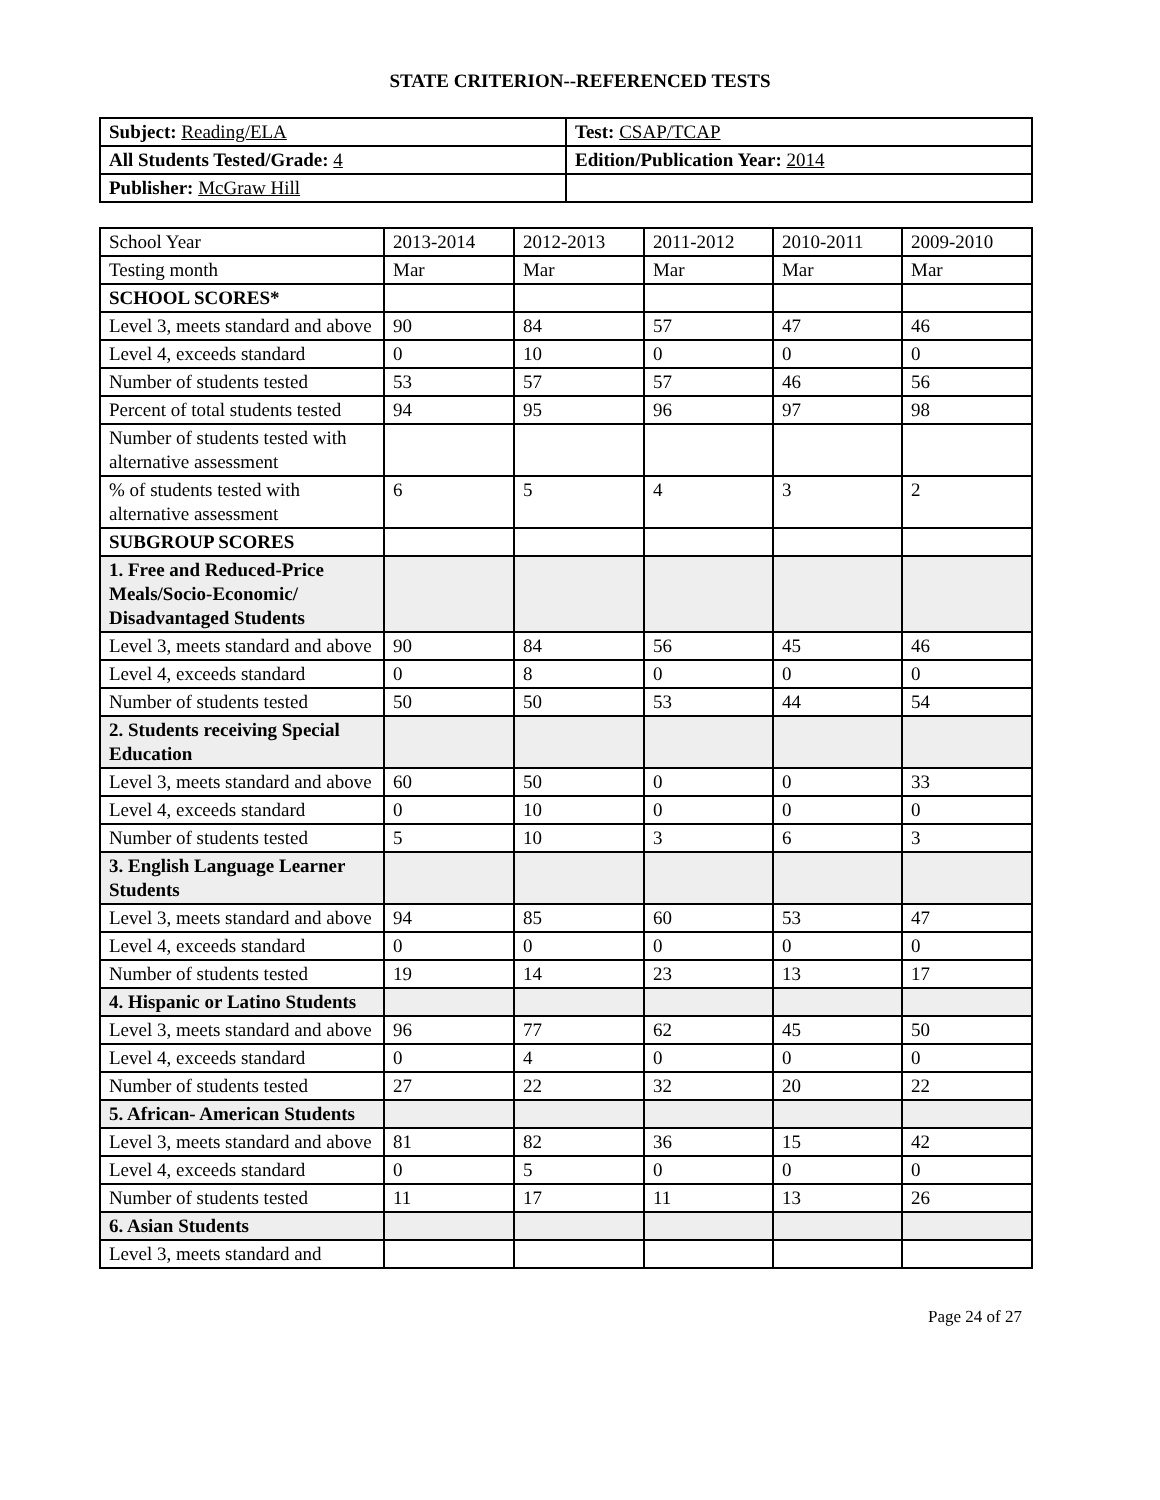STATE CRITERION--REFERENCED TESTS
| Subject: Reading/ELA | Test: CSAP/TCAP |
| All Students Tested/Grade: 4 | Edition/Publication Year: 2014 |
| Publisher: McGraw Hill | |
| School Year | 2013-2014 | 2012-2013 | 2011-2012 | 2010-2011 | 2009-2010 |
| Testing month | Mar | Mar | Mar | Mar | Mar |
| SCHOOL SCORES* | | | | | |
| Level 3, meets standard and above | 90 | 84 | 57 | 47 | 46 |
| Level 4, exceeds standard | 0 | 10 | 0 | 0 | 0 |
| Number of students tested | 53 | 57 | 57 | 46 | 56 |
| Percent of total students tested | 94 | 95 | 96 | 97 | 98 |
| Number of students tested with alternative assessment | | | | | |
| % of students tested with alternative assessment | 6 | 5 | 4 | 3 | 2 |
| SUBGROUP SCORES | | | | | |
| 1. Free and Reduced-Price Meals/Socio-Economic/ Disadvantaged Students | | | | | |
| Level 3, meets standard and above | 90 | 84 | 56 | 45 | 46 |
| Level 4, exceeds standard | 0 | 8 | 0 | 0 | 0 |
| Number of students tested | 50 | 50 | 53 | 44 | 54 |
| 2. Students receiving Special Education | | | | | |
| Level 3, meets standard and above | 60 | 50 | 0 | 0 | 33 |
| Level 4, exceeds standard | 0 | 10 | 0 | 0 | 0 |
| Number of students tested | 5 | 10 | 3 | 6 | 3 |
| 3. English Language Learner Students | | | | | |
| Level 3, meets standard and above | 94 | 85 | 60 | 53 | 47 |
| Level 4, exceeds standard | 0 | 0 | 0 | 0 | 0 |
| Number of students tested | 19 | 14 | 23 | 13 | 17 |
| 4. Hispanic or Latino Students | | | | | |
| Level 3, meets standard and above | 96 | 77 | 62 | 45 | 50 |
| Level 4, exceeds standard | 0 | 4 | 0 | 0 | 0 |
| Number of students tested | 27 | 22 | 32 | 20 | 22 |
| 5. African- American Students | | | | | |
| Level 3, meets standard and above | 81 | 82 | 36 | 15 | 42 |
| Level 4, exceeds standard | 0 | 5 | 0 | 0 | 0 |
| Number of students tested | 11 | 17 | 11 | 13 | 26 |
| 6. Asian Students | | | | | |
| Level 3, meets standard and | | | | | |
Page 24 of 27